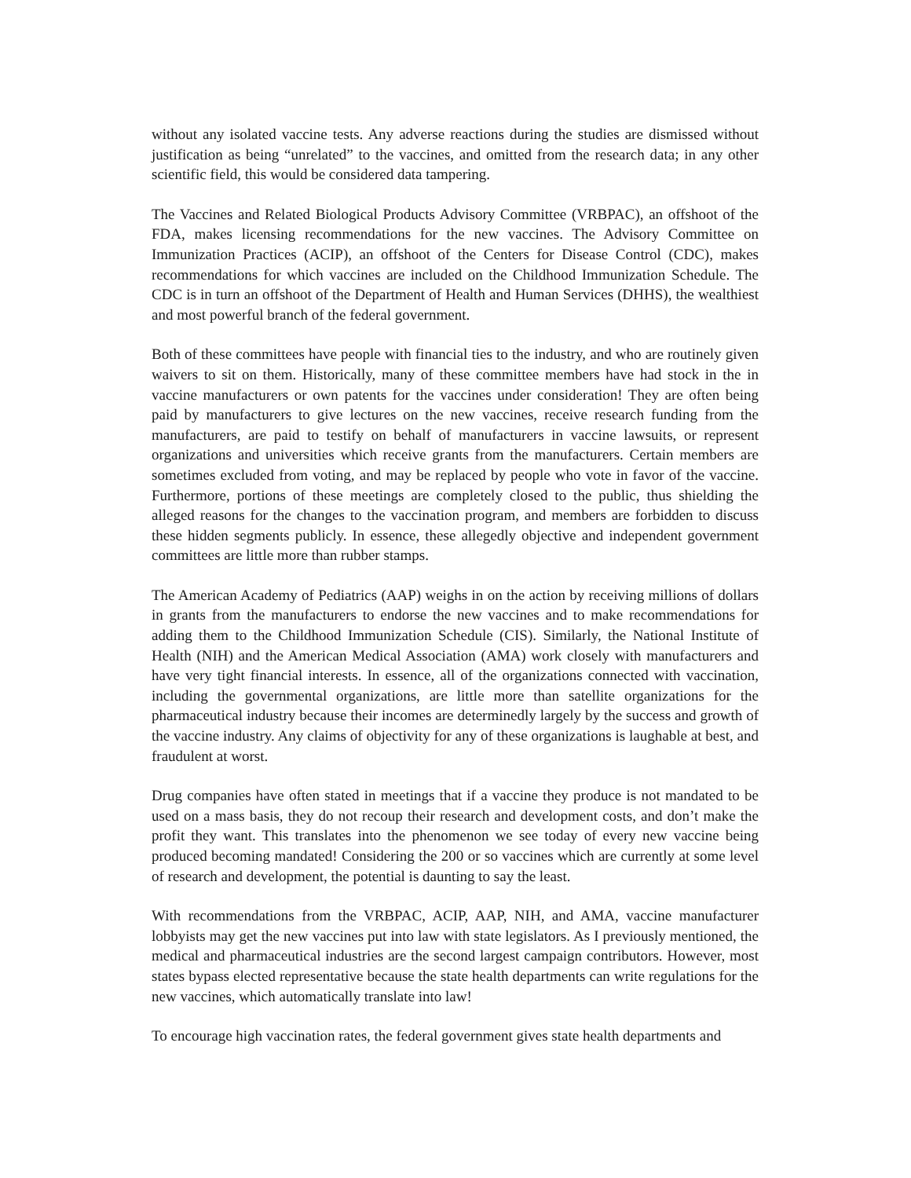without any isolated vaccine tests. Any adverse reactions during the studies are dismissed without justification as being “unrelated” to the vaccines, and omitted from the research data; in any other scientific field, this would be considered data tampering.
The Vaccines and Related Biological Products Advisory Committee (VRBPAC), an offshoot of the FDA, makes licensing recommendations for the new vaccines. The Advisory Committee on Immunization Practices (ACIP), an offshoot of the Centers for Disease Control (CDC), makes recommendations for which vaccines are included on the Childhood Immunization Schedule. The CDC is in turn an offshoot of the Department of Health and Human Services (DHHS), the wealthiest and most powerful branch of the federal government.
Both of these committees have people with financial ties to the industry, and who are routinely given waivers to sit on them. Historically, many of these committee members have had stock in the in vaccine manufacturers or own patents for the vaccines under consideration! They are often being paid by manufacturers to give lectures on the new vaccines, receive research funding from the manufacturers, are paid to testify on behalf of manufacturers in vaccine lawsuits, or represent organizations and universities which receive grants from the manufacturers. Certain members are sometimes excluded from voting, and may be replaced by people who vote in favor of the vaccine. Furthermore, portions of these meetings are completely closed to the public, thus shielding the alleged reasons for the changes to the vaccination program, and members are forbidden to discuss these hidden segments publicly. In essence, these allegedly objective and independent government committees are little more than rubber stamps.
The American Academy of Pediatrics (AAP) weighs in on the action by receiving millions of dollars in grants from the manufacturers to endorse the new vaccines and to make recommendations for adding them to the Childhood Immunization Schedule (CIS). Similarly, the National Institute of Health (NIH) and the American Medical Association (AMA) work closely with manufacturers and have very tight financial interests. In essence, all of the organizations connected with vaccination, including the governmental organizations, are little more than satellite organizations for the pharmaceutical industry because their incomes are determinedly largely by the success and growth of the vaccine industry. Any claims of objectivity for any of these organizations is laughable at best, and fraudulent at worst.
Drug companies have often stated in meetings that if a vaccine they produce is not mandated to be used on a mass basis, they do not recoup their research and development costs, and don’t make the profit they want. This translates into the phenomenon we see today of every new vaccine being produced becoming mandated! Considering the 200 or so vaccines which are currently at some level of research and development, the potential is daunting to say the least.
With recommendations from the VRBPAC, ACIP, AAP, NIH, and AMA, vaccine manufacturer lobbyists may get the new vaccines put into law with state legislators. As I previously mentioned, the medical and pharmaceutical industries are the second largest campaign contributors. However, most states bypass elected representative because the state health departments can write regulations for the new vaccines, which automatically translate into law!
To encourage high vaccination rates, the federal government gives state health departments and